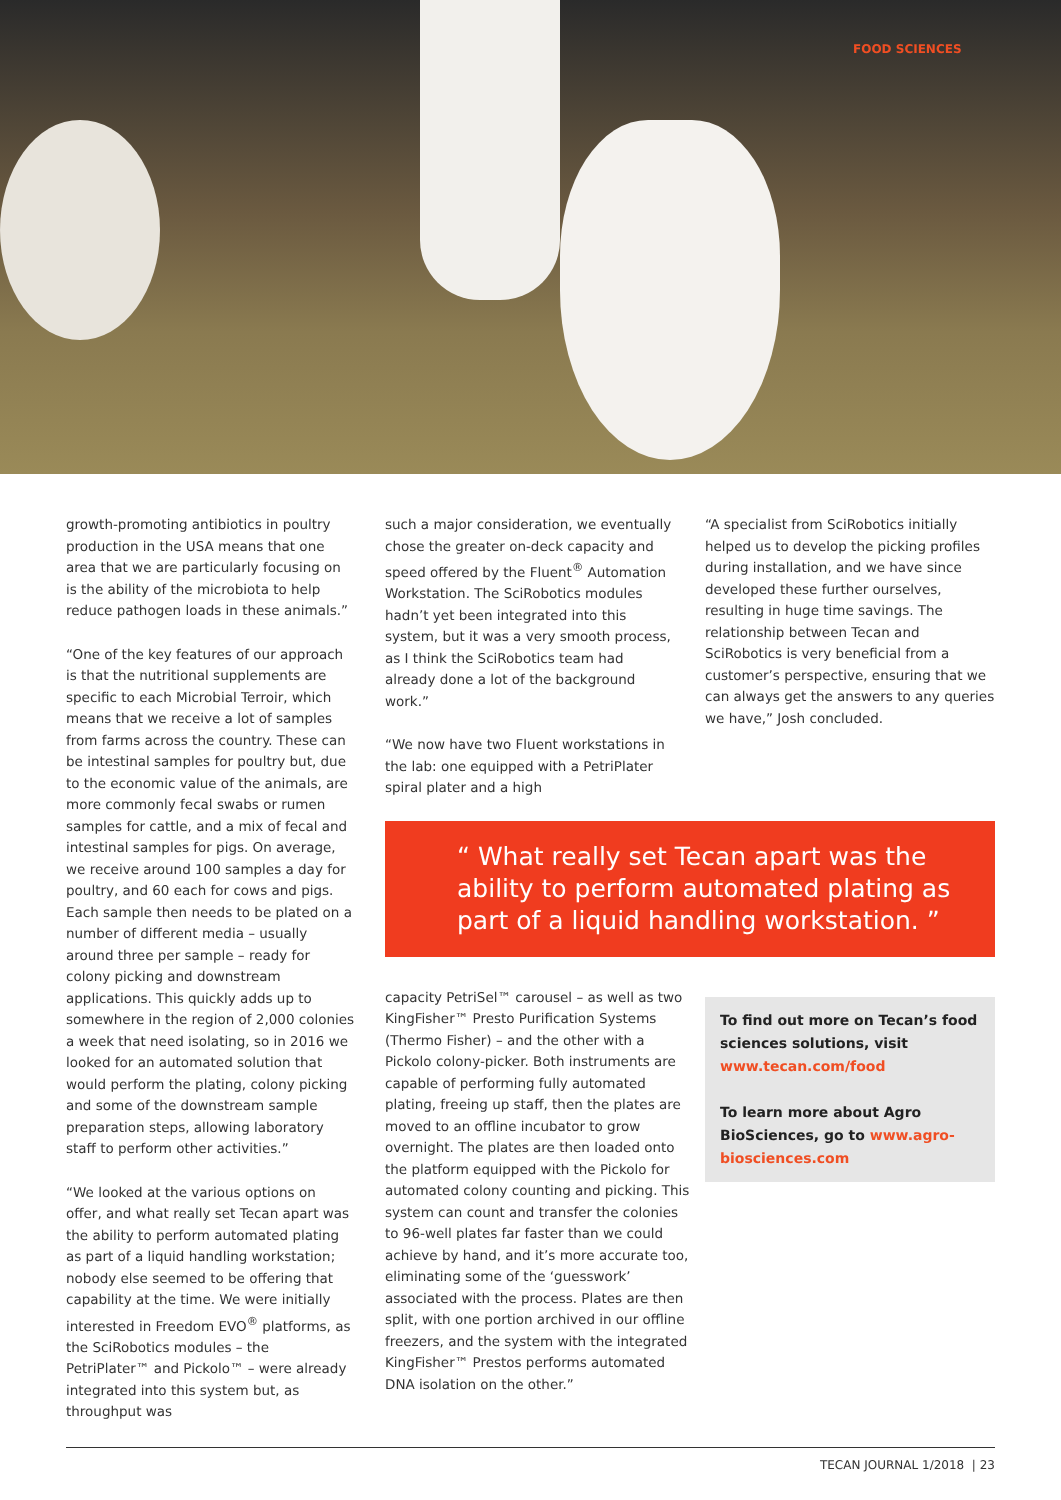FOOD SCIENCES
growth-promoting antibiotics in poultry production in the USA means that one area that we are particularly focusing on is the ability of the microbiota to help reduce pathogen loads in these animals.”
“One of the key features of our approach is that the nutritional supplements are specific to each Microbial Terroir, which means that we receive a lot of samples from farms across the country. These can be intestinal samples for poultry but, due to the economic value of the animals, are more commonly fecal swabs or rumen samples for cattle, and a mix of fecal and intestinal samples for pigs. On average, we receive around 100 samples a day for poultry, and 60 each for cows and pigs. Each sample then needs to be plated on a number of different media – usually around three per sample – ready for colony picking and downstream applications. This quickly adds up to somewhere in the region of 2,000 colonies a week that need isolating, so in 2016 we looked for an automated solution that would perform the plating, colony picking and some of the downstream sample preparation steps, allowing laboratory staff to perform other activities.”
“We looked at the various options on offer, and what really set Tecan apart was the ability to perform automated plating as part of a liquid handling workstation; nobody else seemed to be offering that capability at the time. We were initially interested in Freedom EVO<sup>®</sup> platforms, as the SciRobotics modules – the PetriPlater™ and Pickolo™ – were already integrated into this system but, as throughput was
such a major consideration, we eventually chose the greater on-deck capacity and speed offered by the Fluent<sup>®</sup> Automation Workstation. The SciRobotics modules hadn’t yet been integrated into this system, but it was a very smooth process, as I think the SciRobotics team had already done a lot of the background work.”
“We now have two Fluent workstations in the lab: one equipped with a PetriPlater spiral plater and a high
“A specialist from SciRobotics initially helped us to develop the picking profiles during installation, and we have since developed these further ourselves, resulting in huge time savings. The relationship between Tecan and SciRobotics is very beneficial from a customer’s perspective, ensuring that we can always get the answers to any queries we have,” Josh concluded.
“ What really set Tecan apart was the ability to perform automated plating as part of a liquid handling workstation. ”
capacity PetriSel™ carousel – as well as two KingFisher™ Presto Purification Systems (Thermo Fisher) – and the other with a Pickolo colony-picker. Both instruments are capable of performing fully automated plating, freeing up staff, then the plates are moved to an offline incubator to grow overnight. The plates are then loaded onto the platform equipped with the Pickolo for automated colony counting and picking. This system can count and transfer the colonies to 96-well plates far faster than we could achieve by hand, and it’s more accurate too, eliminating some of the ‘guesswork’ associated with the process. Plates are then split, with one portion archived in our offline freezers, and the system with the integrated KingFisher™ Prestos performs automated DNA isolation on the other.”
To find out more on Tecan’s food sciences solutions, visit www.tecan.com/food
To learn more about Agro BioSciences, go to www.agro-biosciences.com
TECAN JOURNAL 1/2018 | 23